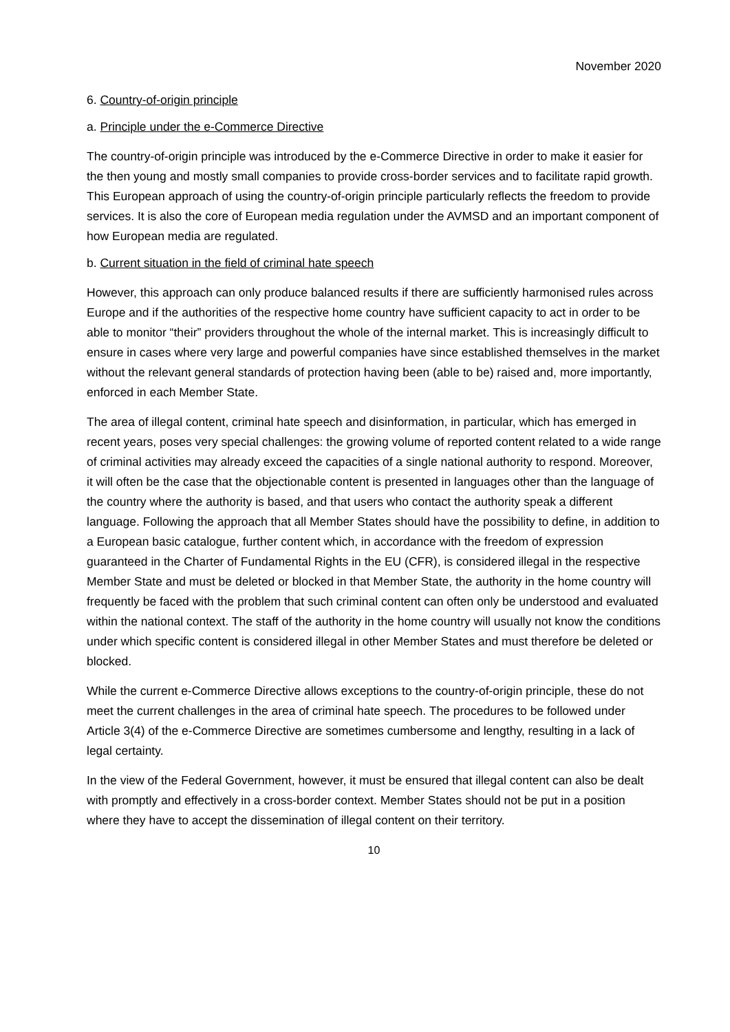November 2020
6. Country-of-origin principle
a. Principle under the e-Commerce Directive
The country-of-origin principle was introduced by the e-Commerce Directive in order to make it easier for the then young and mostly small companies to provide cross-border services and to facilitate rapid growth. This European approach of using the country-of-origin principle particularly reflects the freedom to provide services. It is also the core of European media regulation under the AVMSD and an important component of how European media are regulated.
b. Current situation in the field of criminal hate speech
However, this approach can only produce balanced results if there are sufficiently harmonised rules across Europe and if the authorities of the respective home country have sufficient capacity to act in order to be able to monitor “their” providers throughout the whole of the internal market. This is increasingly difficult to ensure in cases where very large and powerful companies have since established themselves in the market without the relevant general standards of protection having been (able to be) raised and, more importantly, enforced in each Member State.
The area of illegal content, criminal hate speech and disinformation, in particular, which has emerged in recent years, poses very special challenges: the growing volume of reported content related to a wide range of criminal activities may already exceed the capacities of a single national authority to respond. Moreover, it will often be the case that the objectionable content is presented in languages other than the language of the country where the authority is based, and that users who contact the authority speak a different language. Following the approach that all Member States should have the possibility to define, in addition to a European basic catalogue, further content which, in accordance with the freedom of expression guaranteed in the Charter of Fundamental Rights in the EU (CFR), is considered illegal in the respective Member State and must be deleted or blocked in that Member State, the authority in the home country will frequently be faced with the problem that such criminal content can often only be understood and evaluated within the national context. The staff of the authority in the home country will usually not know the conditions under which specific content is considered illegal in other Member States and must therefore be deleted or blocked.
While the current e-Commerce Directive allows exceptions to the country-of-origin principle, these do not meet the current challenges in the area of criminal hate speech. The procedures to be followed under Article 3(4) of the e-Commerce Directive are sometimes cumbersome and lengthy, resulting in a lack of legal certainty.
In the view of the Federal Government, however, it must be ensured that illegal content can also be dealt with promptly and effectively in a cross-border context. Member States should not be put in a position where they have to accept the dissemination of illegal content on their territory.
10